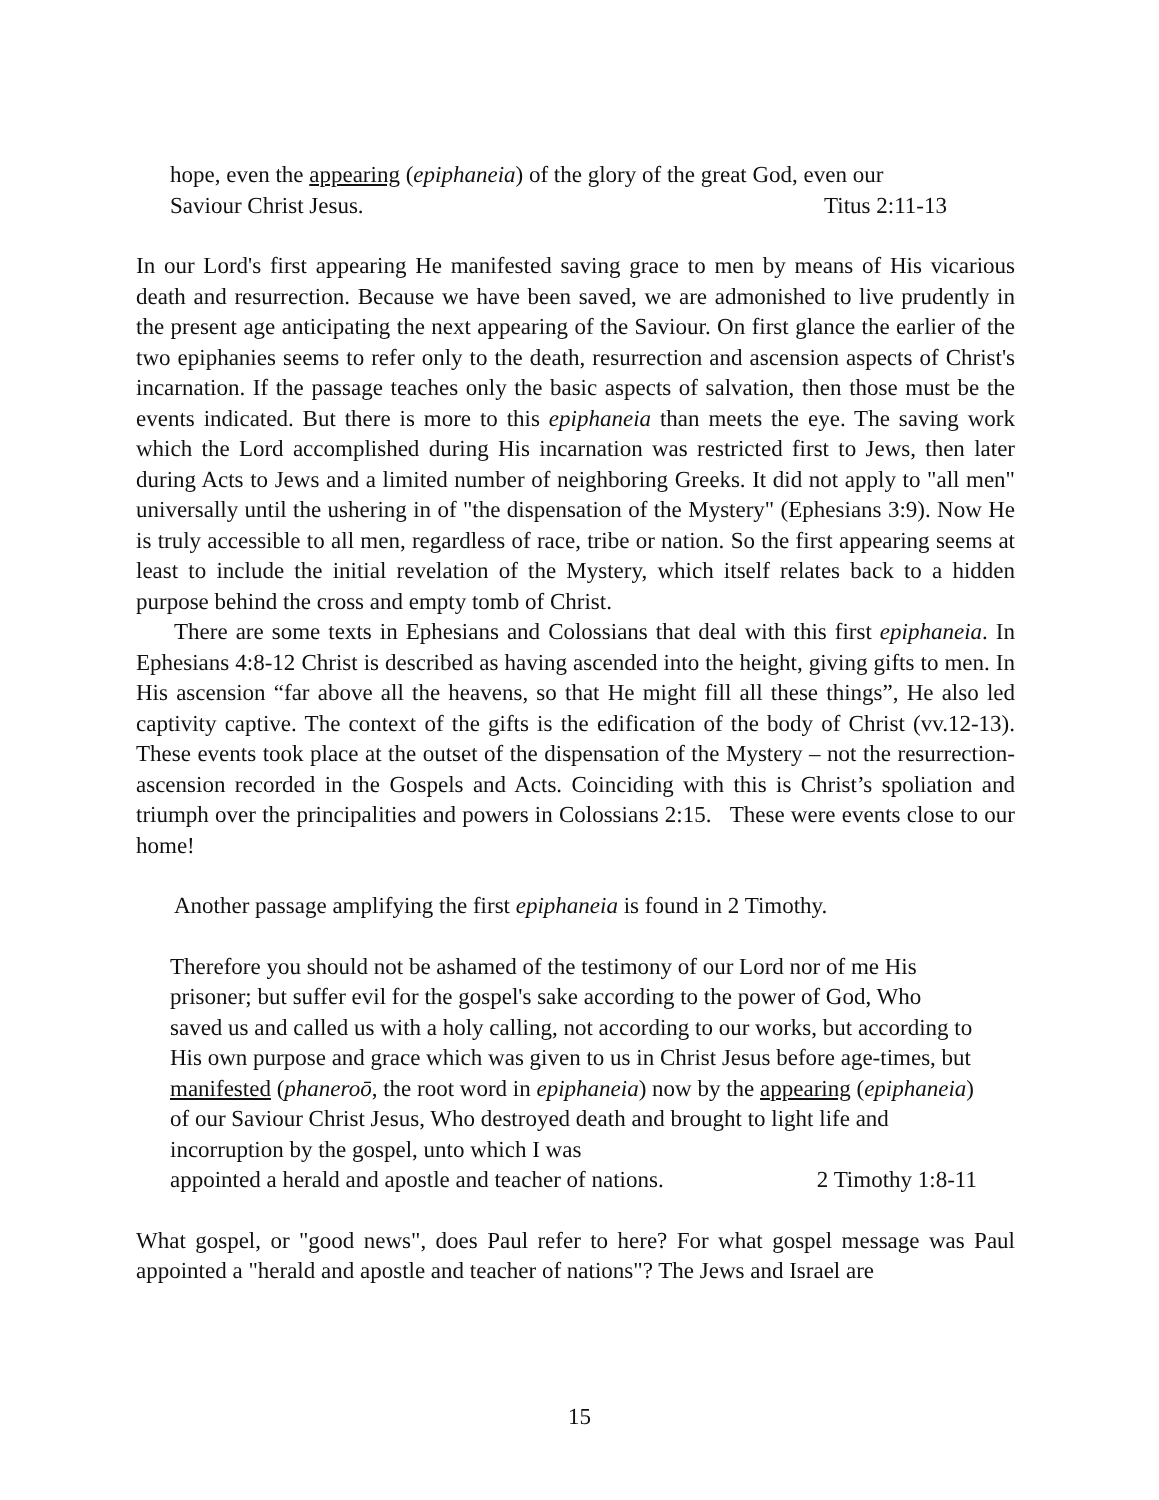hope, even the appearing (epiphaneia) of the glory of the great God, even our
Saviour Christ Jesus. Titus 2:11-13
In our Lord's first appearing He manifested saving grace to men by means of His vicarious death and resurrection. Because we have been saved, we are admonished to live prudently in the present age anticipating the next appearing of the Saviour. On first glance the earlier of the two epiphanies seems to refer only to the death, resurrection and ascension aspects of Christ's incarnation. If the passage teaches only the basic aspects of salvation, then those must be the events indicated. But there is more to this epiphaneia than meets the eye. The saving work which the Lord accomplished during His incarnation was restricted first to Jews, then later during Acts to Jews and a limited number of neighboring Greeks. It did not apply to "all men" universally until the ushering in of "the dispensation of the Mystery" (Ephesians 3:9). Now He is truly accessible to all men, regardless of race, tribe or nation. So the first appearing seems at least to include the initial revelation of the Mystery, which itself relates back to a hidden purpose behind the cross and empty tomb of Christ.
There are some texts in Ephesians and Colossians that deal with this first epiphaneia. In Ephesians 4:8-12 Christ is described as having ascended into the height, giving gifts to men. In His ascension “far above all the heavens, so that He might fill all these things”, He also led captivity captive. The context of the gifts is the edification of the body of Christ (vv.12-13). These events took place at the outset of the dispensation of the Mystery – not the resurrection-ascension recorded in the Gospels and Acts. Coinciding with this is Christ’s spoliation and triumph over the principalities and powers in Colossians 2:15. These were events close to our home!
Another passage amplifying the first epiphaneia is found in 2 Timothy.
Therefore you should not be ashamed of the testimony of our Lord nor of me His prisoner; but suffer evil for the gospel's sake according to the power of God, Who saved us and called us with a holy calling, not according to our works, but according to His own purpose and grace which was given to us in Christ Jesus before age-times, but manifested (phaneroō, the root word in epiphaneia) now by the appearing (epiphaneia) of our Saviour Christ Jesus, Who destroyed death and brought to light life and incorruption by the gospel, unto which I was
appointed a herald and apostle and teacher of nations. 2 Timothy 1:8-11
What gospel, or "good news", does Paul refer to here? For what gospel message was Paul appointed a "herald and apostle and teacher of nations"? The Jews and Israel are
15